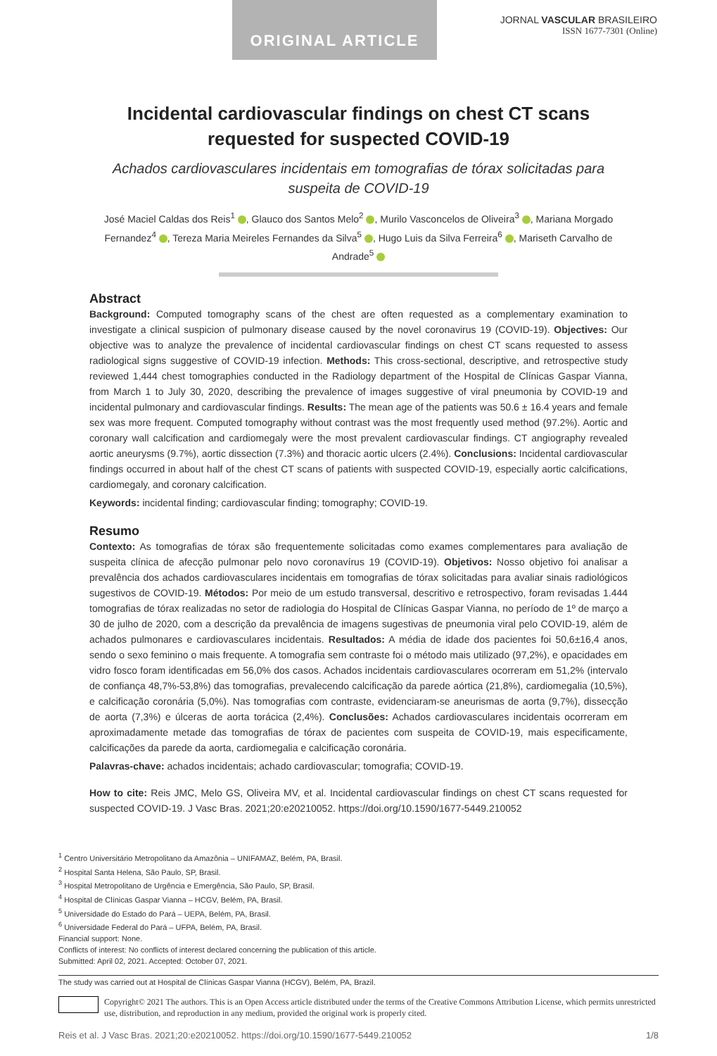ORIGINAL ARTICLE
JORNAL VASCULAR BRASILEIRO
ISSN 1677-7301 (Online)
Incidental cardiovascular findings on chest CT scans requested for suspected COVID-19
Achados cardiovasculares incidentais em tomografias de tórax solicitadas para suspeita de COVID-19
José Maciel Caldas dos Reis<sup>1</sup> , Glauco dos Santos Melo<sup>2</sup> , Murilo Vasconcelos de Oliveira<sup>3</sup> , Mariana Morgado Fernandez<sup>4</sup> , Tereza Maria Meireles Fernandes da Silva<sup>5</sup> , Hugo Luis da Silva Ferreira<sup>6</sup> , Mariseth Carvalho de Andrade<sup>5</sup>
Abstract
Background: Computed tomography scans of the chest are often requested as a complementary examination to investigate a clinical suspicion of pulmonary disease caused by the novel coronavirus 19 (COVID-19). Objectives: Our objective was to analyze the prevalence of incidental cardiovascular findings on chest CT scans requested to assess radiological signs suggestive of COVID-19 infection. Methods: This cross-sectional, descriptive, and retrospective study reviewed 1,444 chest tomographies conducted in the Radiology department of the Hospital de Clínicas Gaspar Vianna, from March 1 to July 30, 2020, describing the prevalence of images suggestive of viral pneumonia by COVID-19 and incidental pulmonary and cardiovascular findings. Results: The mean age of the patients was 50.6 ± 16.4 years and female sex was more frequent. Computed tomography without contrast was the most frequently used method (97.2%). Aortic and coronary wall calcification and cardiomegaly were the most prevalent cardiovascular findings. CT angiography revealed aortic aneurysms (9.7%), aortic dissection (7.3%) and thoracic aortic ulcers (2.4%). Conclusions: Incidental cardiovascular findings occurred in about half of the chest CT scans of patients with suspected COVID-19, especially aortic calcifications, cardiomegaly, and coronary calcification.
Keywords: incidental finding; cardiovascular finding; tomography; COVID-19.
Resumo
Contexto: As tomografias de tórax são frequentemente solicitadas como exames complementares para avaliação de suspeita clínica de afecção pulmonar pelo novo coronavírus 19 (COVID-19). Objetivos: Nosso objetivo foi analisar a prevalência dos achados cardiovasculares incidentais em tomografias de tórax solicitadas para avaliar sinais radiológicos sugestivos de COVID-19. Métodos: Por meio de um estudo transversal, descritivo e retrospectivo, foram revisadas 1.444 tomografias de tórax realizadas no setor de radiologia do Hospital de Clínicas Gaspar Vianna, no período de 1º de março a 30 de julho de 2020, com a descrição da prevalência de imagens sugestivas de pneumonia viral pelo COVID-19, além de achados pulmonares e cardiovasculares incidentais. Resultados: A média de idade dos pacientes foi 50,6±16,4 anos, sendo o sexo feminino o mais frequente. A tomografia sem contraste foi o método mais utilizado (97,2%), e opacidades em vidro fosco foram identificadas em 56,0% dos casos. Achados incidentais cardiovasculares ocorreram em 51,2% (intervalo de confiança 48,7%-53,8%) das tomografias, prevalecendo calcificação da parede aórtica (21,8%), cardiomegalia (10,5%), e calcificação coronária (5,0%). Nas tomografias com contraste, evidenciaram-se aneurismas de aorta (9,7%), dissecção de aorta (7,3%) e úlceras de aorta torácica (2,4%). Conclusões: Achados cardiovasculares incidentais ocorreram em aproximadamente metade das tomografias de tórax de pacientes com suspeita de COVID-19, mais especificamente, calcificações da parede da aorta, cardiomegalia e calcificação coronária.
Palavras-chave: achados incidentais; achado cardiovascular; tomografia; COVID-19.
How to cite: Reis JMC, Melo GS, Oliveira MV, et al. Incidental cardiovascular findings on chest CT scans requested for suspected COVID-19. J Vasc Bras. 2021;20:e20210052. https://doi.org/10.1590/1677-5449.210052
<sup>1</sup> Centro Universitário Metropolitano da Amazônia – UNIFAMAZ, Belém, PA, Brasil.
<sup>2</sup> Hospital Santa Helena, São Paulo, SP, Brasil.
<sup>3</sup> Hospital Metropolitano de Urgência e Emergência, São Paulo, SP, Brasil.
<sup>4</sup> Hospital de Clínicas Gaspar Vianna – HCGV, Belém, PA, Brasil.
<sup>5</sup> Universidade do Estado do Pará – UEPA, Belém, PA, Brasil.
<sup>6</sup> Universidade Federal do Pará – UFPA, Belém, PA, Brasil.
Financial support: None.
Conflicts of interest: No conflicts of interest declared concerning the publication of this article.
Submitted: April 02, 2021. Accepted: October 07, 2021.
The study was carried out at Hospital de Clínicas Gaspar Vianna (HCGV), Belém, PA, Brazil.
Copyright© 2021 The authors. This is an Open Access article distributed under the terms of the Creative Commons Attribution License, which permits unrestricted use, distribution, and reproduction in any medium, provided the original work is properly cited.
Reis et al. J Vasc Bras. 2021;20:e20210052. https://doi.org/10.1590/1677-5449.210052 1/8